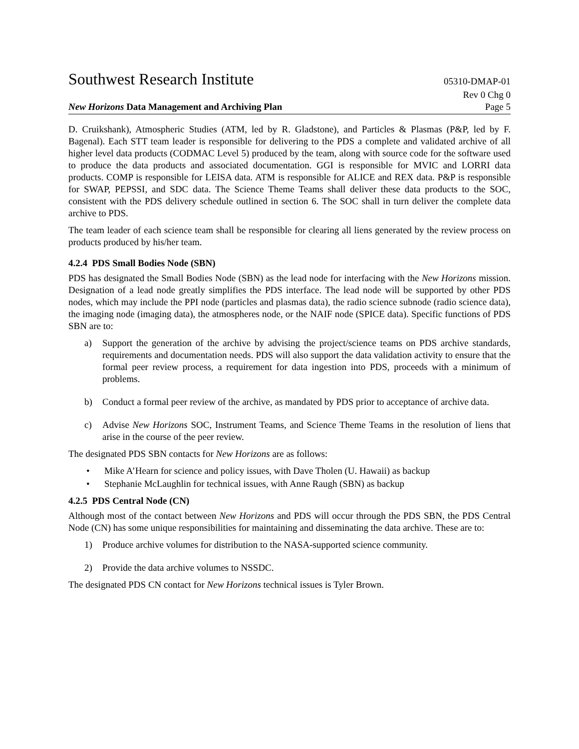Southwest Research Institute 05310-DMAP-01
Rev 0 Chg 0
New Horizons Data Management and Archiving Plan Page 5
D. Cruikshank), Atmospheric Studies (ATM, led by R. Gladstone), and Particles & Plasmas (P&P, led by F. Bagenal). Each STT team leader is responsible for delivering to the PDS a complete and validated archive of all higher level data products (CODMAC Level 5) produced by the team, along with source code for the software used to produce the data products and associated documentation. GGI is responsible for MVIC and LORRI data products. COMP is responsible for LEISA data. ATM is responsible for ALICE and REX data. P&P is responsible for SWAP, PEPSSI, and SDC data. The Science Theme Teams shall deliver these data products to the SOC, consistent with the PDS delivery schedule outlined in section 6. The SOC shall in turn deliver the complete data archive to PDS.
The team leader of each science team shall be responsible for clearing all liens generated by the review process on products produced by his/her team.
4.2.4 PDS Small Bodies Node (SBN)
PDS has designated the Small Bodies Node (SBN) as the lead node for interfacing with the New Horizons mission. Designation of a lead node greatly simplifies the PDS interface. The lead node will be supported by other PDS nodes, which may include the PPI node (particles and plasmas data), the radio science subnode (radio science data), the imaging node (imaging data), the atmospheres node, or the NAIF node (SPICE data). Specific functions of PDS SBN are to:
a) Support the generation of the archive by advising the project/science teams on PDS archive standards, requirements and documentation needs. PDS will also support the data validation activity to ensure that the formal peer review process, a requirement for data ingestion into PDS, proceeds with a minimum of problems.
b) Conduct a formal peer review of the archive, as mandated by PDS prior to acceptance of archive data.
c) Advise New Horizons SOC, Instrument Teams, and Science Theme Teams in the resolution of liens that arise in the course of the peer review.
The designated PDS SBN contacts for New Horizons are as follows:
• Mike A’Hearn for science and policy issues, with Dave Tholen (U. Hawaii) as backup
• Stephanie McLaughlin for technical issues, with Anne Raugh (SBN) as backup
4.2.5 PDS Central Node (CN)
Although most of the contact between New Horizons and PDS will occur through the PDS SBN, the PDS Central Node (CN) has some unique responsibilities for maintaining and disseminating the data archive. These are to:
1) Produce archive volumes for distribution to the NASA-supported science community.
2) Provide the data archive volumes to NSSDC.
The designated PDS CN contact for New Horizons technical issues is Tyler Brown.